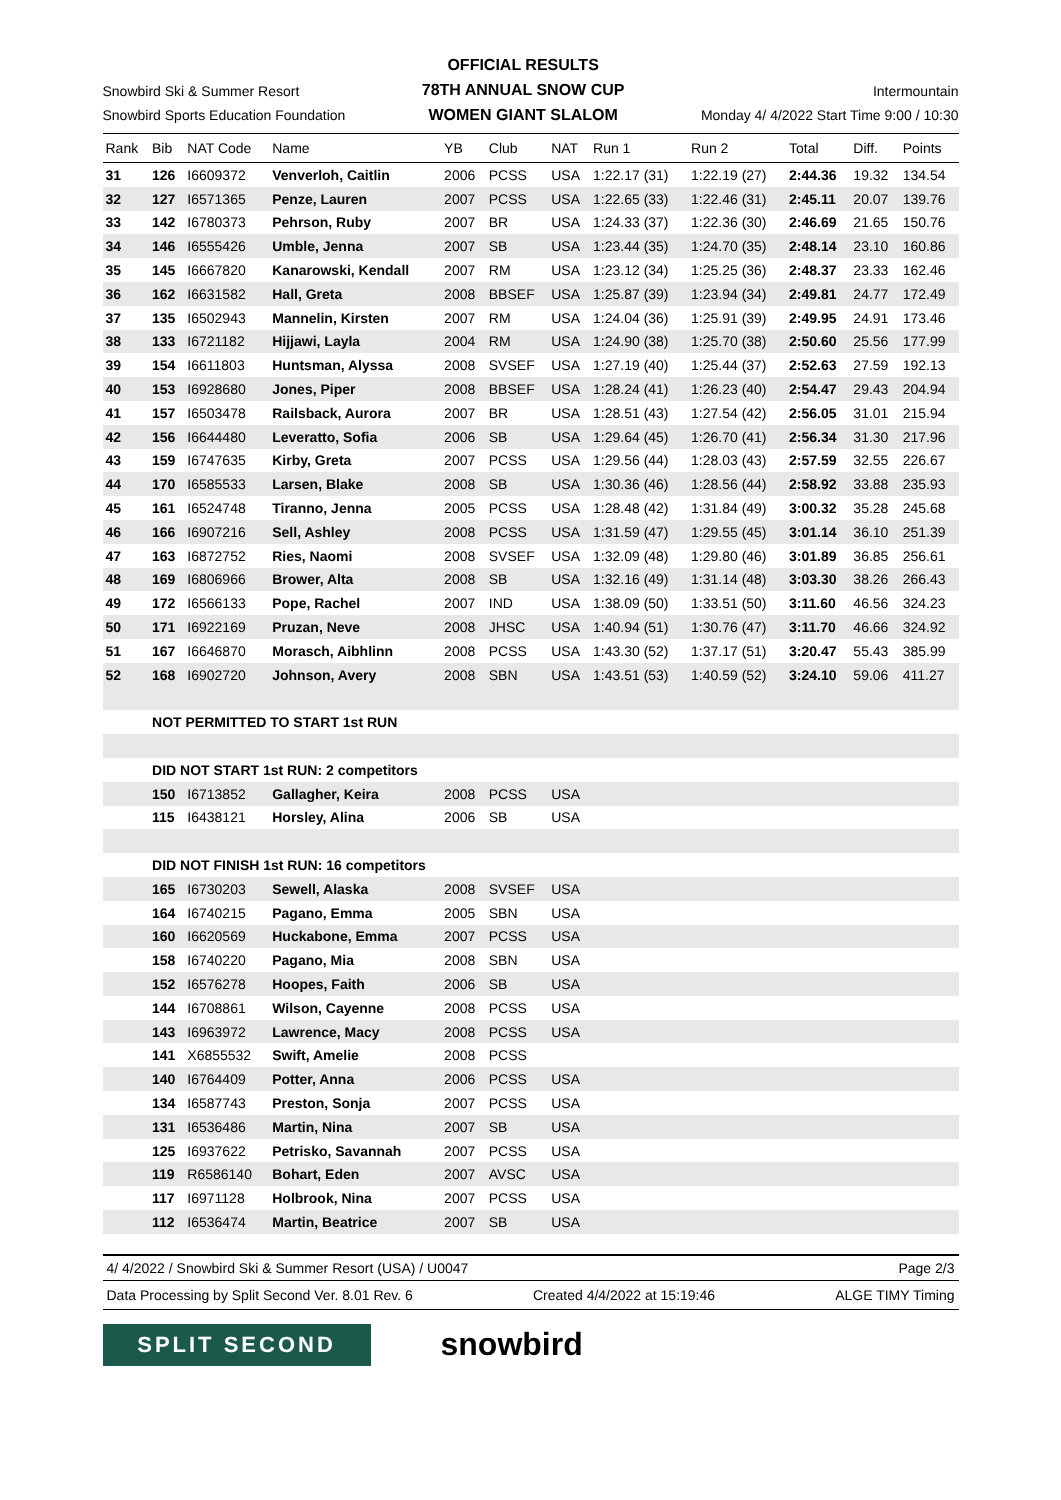Snowbird Ski & Summer Resort
Snowbird Sports Education Foundation
OFFICIAL RESULTS
78TH ANNUAL SNOW CUP
WOMEN GIANT SLALOM
Intermountain
Monday 4/ 4/2022 Start Time 9:00 / 10:30
| Rank | Bib | NAT Code | Name | YB | Club | NAT | Run 1 | Run 2 | Total | Diff. | Points |
| --- | --- | --- | --- | --- | --- | --- | --- | --- | --- | --- | --- |
| 31 | 126 | I6609372 | Venverloh, Caitlin | 2006 | PCSS | USA | 1:22.17 (31) | 1:22.19 (27) | 2:44.36 | 19.32 | 134.54 |
| 32 | 127 | I6571365 | Penze, Lauren | 2007 | PCSS | USA | 1:22.65 (33) | 1:22.46 (31) | 2:45.11 | 20.07 | 139.76 |
| 33 | 142 | I6780373 | Pehrson, Ruby | 2007 | BR | USA | 1:24.33 (37) | 1:22.36 (30) | 2:46.69 | 21.65 | 150.76 |
| 34 | 146 | I6555426 | Umble, Jenna | 2007 | SB | USA | 1:23.44 (35) | 1:24.70 (35) | 2:48.14 | 23.10 | 160.86 |
| 35 | 145 | I6667820 | Kanarowski, Kendall | 2007 | RM | USA | 1:23.12 (34) | 1:25.25 (36) | 2:48.37 | 23.33 | 162.46 |
| 36 | 162 | I6631582 | Hall, Greta | 2008 | BBSEF | USA | 1:25.87 (39) | 1:23.94 (34) | 2:49.81 | 24.77 | 172.49 |
| 37 | 135 | I6502943 | Mannelin, Kirsten | 2007 | RM | USA | 1:24.04 (36) | 1:25.91 (39) | 2:49.95 | 24.91 | 173.46 |
| 38 | 133 | I6721182 | Hijjawi, Layla | 2004 | RM | USA | 1:24.90 (38) | 1:25.70 (38) | 2:50.60 | 25.56 | 177.99 |
| 39 | 154 | I6611803 | Huntsman, Alyssa | 2008 | SVSEF | USA | 1:27.19 (40) | 1:25.44 (37) | 2:52.63 | 27.59 | 192.13 |
| 40 | 153 | I6928680 | Jones, Piper | 2008 | BBSEF | USA | 1:28.24 (41) | 1:26.23 (40) | 2:54.47 | 29.43 | 204.94 |
| 41 | 157 | I6503478 | Railsback, Aurora | 2007 | BR | USA | 1:28.51 (43) | 1:27.54 (42) | 2:56.05 | 31.01 | 215.94 |
| 42 | 156 | I6644480 | Leveratto, Sofia | 2006 | SB | USA | 1:29.64 (45) | 1:26.70 (41) | 2:56.34 | 31.30 | 217.96 |
| 43 | 159 | I6747635 | Kirby, Greta | 2007 | PCSS | USA | 1:29.56 (44) | 1:28.03 (43) | 2:57.59 | 32.55 | 226.67 |
| 44 | 170 | I6585533 | Larsen, Blake | 2008 | SB | USA | 1:30.36 (46) | 1:28.56 (44) | 2:58.92 | 33.88 | 235.93 |
| 45 | 161 | I6524748 | Tiranno, Jenna | 2005 | PCSS | USA | 1:28.48 (42) | 1:31.84 (49) | 3:00.32 | 35.28 | 245.68 |
| 46 | 166 | I6907216 | Sell, Ashley | 2008 | PCSS | USA | 1:31.59 (47) | 1:29.55 (45) | 3:01.14 | 36.10 | 251.39 |
| 47 | 163 | I6872752 | Ries, Naomi | 2008 | SVSEF | USA | 1:32.09 (48) | 1:29.80 (46) | 3:01.89 | 36.85 | 256.61 |
| 48 | 169 | I6806966 | Brower, Alta | 2008 | SB | USA | 1:32.16 (49) | 1:31.14 (48) | 3:03.30 | 38.26 | 266.43 |
| 49 | 172 | I6566133 | Pope, Rachel | 2007 | IND | USA | 1:38.09 (50) | 1:33.51 (50) | 3:11.60 | 46.56 | 324.23 |
| 50 | 171 | I6922169 | Pruzan, Neve | 2008 | JHSC | USA | 1:40.94 (51) | 1:30.76 (47) | 3:11.70 | 46.66 | 324.92 |
| 51 | 167 | I6646870 | Morasch, Aibhlinn | 2008 | PCSS | USA | 1:43.30 (52) | 1:37.17 (51) | 3:20.47 | 55.43 | 385.99 |
| 52 | 168 | I6902720 | Johnson, Avery | 2008 | SBN | USA | 1:43.51 (53) | 1:40.59 (52) | 3:24.10 | 59.06 | 411.27 |
| | NOT PERMITTED TO START 1st RUN | | | | | | | | | | |
| | DID NOT START 1st RUN: 2 competitors | | | | | | | | | | |
| | 150 | I6713852 | Gallagher, Keira | 2008 | PCSS | USA | | | | | |
| | 115 | I6438121 | Horsley, Alina | 2006 | SB | USA | | | | | |
| | DID NOT FINISH 1st RUN: 16 competitors | | | | | | | | | | |
| | 165 | I6730203 | Sewell, Alaska | 2008 | SVSEF | USA | | | | | |
| | 164 | I6740215 | Pagano, Emma | 2005 | SBN | USA | | | | | |
| | 160 | I6620569 | Huckabone, Emma | 2007 | PCSS | USA | | | | | |
| | 158 | I6740220 | Pagano, Mia | 2008 | SBN | USA | | | | | |
| | 152 | I6576278 | Hoopes, Faith | 2006 | SB | USA | | | | | |
| | 144 | I6708861 | Wilson, Cayenne | 2008 | PCSS | USA | | | | | |
| | 143 | I6963972 | Lawrence, Macy | 2008 | PCSS | USA | | | | | |
| | 141 | X6855532 | Swift, Amelie | 2008 | PCSS | | | | | | |
| | 140 | I6764409 | Potter, Anna | 2006 | PCSS | USA | | | | | |
| | 134 | I6587743 | Preston, Sonja | 2007 | PCSS | USA | | | | | |
| | 131 | I6536486 | Martin, Nina | 2007 | SB | USA | | | | | |
| | 125 | I6937622 | Petrisko, Savannah | 2007 | PCSS | USA | | | | | |
| | 119 | R6586140 | Bohart, Eden | 2007 | AVSC | USA | | | | | |
| | 117 | I6971128 | Holbrook, Nina | 2007 | PCSS | USA | | | | | |
| | 112 | I6536474 | Martin, Beatrice | 2007 | SB | USA | | | | | |
4/ 4/2022 / Snowbird Ski & Summer Resort (USA) / U0047 Page 2/3
Data Processing by Split Second Ver. 8.01 Rev. 6 Created 4/4/2022 at 15:19:46 ALGE TIMY Timing
SPLIT SECOND
snowbird